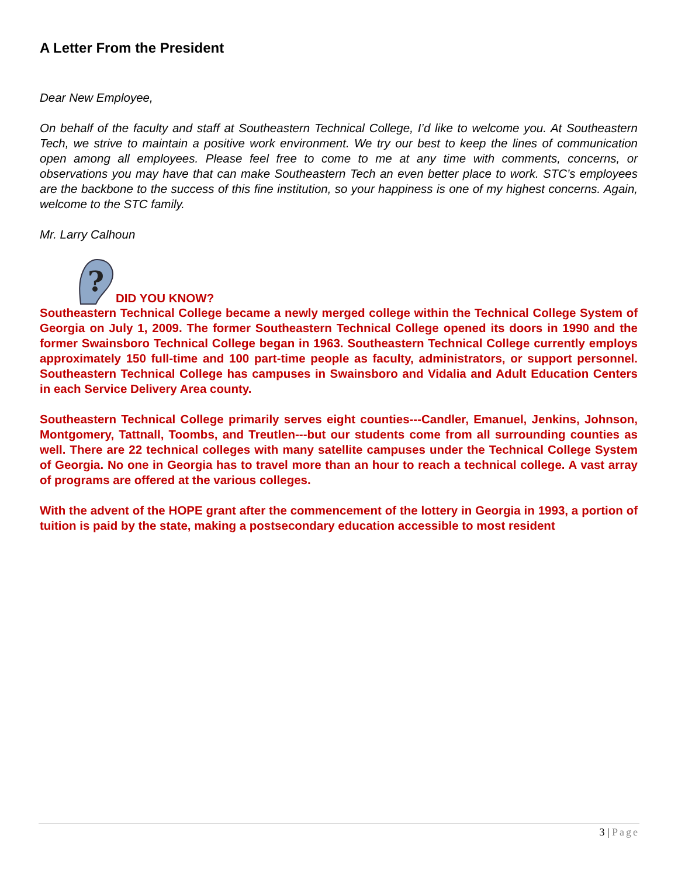A Letter From the President
Dear New Employee,
On behalf of the faculty and staff at Southeastern Technical College, I’d like to welcome you. At Southeastern Tech, we strive to maintain a positive work environment. We try our best to keep the lines of communication open among all employees. Please feel free to come to me at any time with comments, concerns, or observations you may have that can make Southeastern Tech an even better place to work. STC’s employees are the backbone to the success of this fine institution, so your happiness is one of my highest concerns. Again, welcome to the STC family.
Mr. Larry Calhoun
?
DID YOU KNOW?
Southeastern Technical College became a newly merged college within the Technical College System of Georgia on July 1, 2009. The former Southeastern Technical College opened its doors in 1990 and the former Swainsboro Technical College began in 1963. Southeastern Technical College currently employs approximately 150 full-time and 100 part-time people as faculty, administrators, or support personnel. Southeastern Technical College has campuses in Swainsboro and Vidalia and Adult Education Centers in each Service Delivery Area county.
Southeastern Technical College primarily serves eight counties---Candler, Emanuel, Jenkins, Johnson, Montgomery, Tattnall, Toombs, and Treutlen---but our students come from all surrounding counties as well. There are 22 technical colleges with many satellite campuses under the Technical College System of Georgia. No one in Georgia has to travel more than an hour to reach a technical college. A vast array of programs are offered at the various colleges.
With the advent of the HOPE grant after the commencement of the lottery in Georgia in 1993, a portion of tuition is paid by the state, making a postsecondary education accessible to most resident
3 | Page